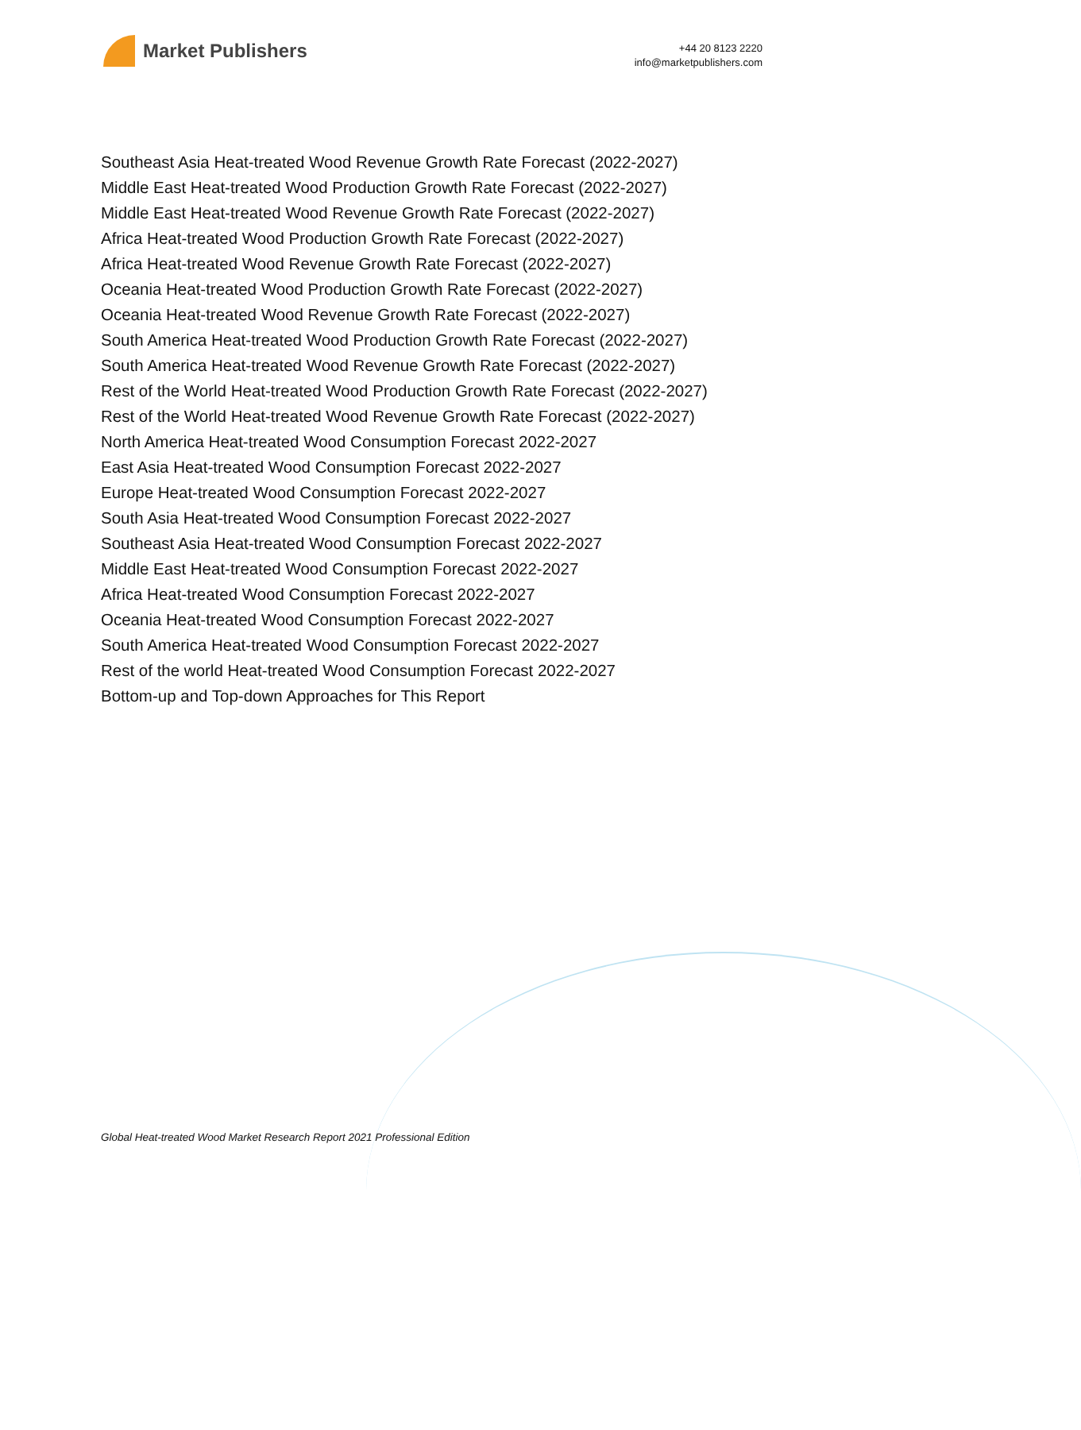Market Publishers
+44 20 8123 2220
info@marketpublishers.com
Southeast Asia Heat-treated Wood Revenue Growth Rate Forecast (2022-2027)
Middle East Heat-treated Wood Production Growth Rate Forecast (2022-2027)
Middle East Heat-treated Wood Revenue Growth Rate Forecast (2022-2027)
Africa Heat-treated Wood Production Growth Rate Forecast (2022-2027)
Africa Heat-treated Wood Revenue Growth Rate Forecast (2022-2027)
Oceania Heat-treated Wood Production Growth Rate Forecast (2022-2027)
Oceania Heat-treated Wood Revenue Growth Rate Forecast (2022-2027)
South America Heat-treated Wood Production Growth Rate Forecast (2022-2027)
South America Heat-treated Wood Revenue Growth Rate Forecast (2022-2027)
Rest of the World Heat-treated Wood Production Growth Rate Forecast (2022-2027)
Rest of the World Heat-treated Wood Revenue Growth Rate Forecast (2022-2027)
North America Heat-treated Wood Consumption Forecast 2022-2027
East Asia Heat-treated Wood Consumption Forecast 2022-2027
Europe Heat-treated Wood Consumption Forecast 2022-2027
South Asia Heat-treated Wood Consumption Forecast 2022-2027
Southeast Asia Heat-treated Wood Consumption Forecast 2022-2027
Middle East Heat-treated Wood Consumption Forecast 2022-2027
Africa Heat-treated Wood Consumption Forecast 2022-2027
Oceania Heat-treated Wood Consumption Forecast 2022-2027
South America Heat-treated Wood Consumption Forecast 2022-2027
Rest of the world Heat-treated Wood Consumption Forecast 2022-2027
Bottom-up and Top-down Approaches for This Report
Global Heat-treated Wood Market Research Report 2021 Professional Edition